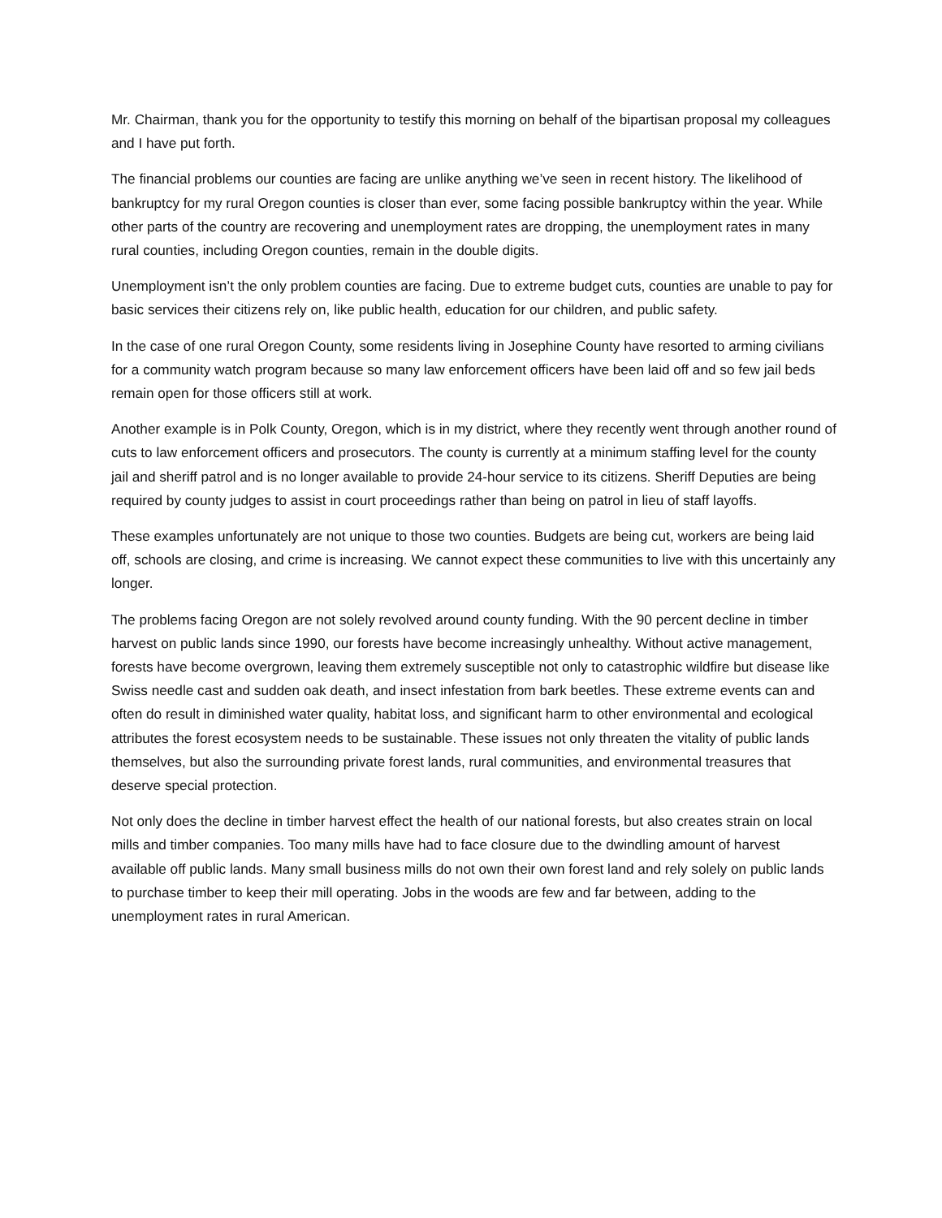Mr. Chairman, thank you for the opportunity to testify this morning on behalf of the bipartisan proposal my colleagues and I have put forth.
The financial problems our counties are facing are unlike anything we’ve seen in recent history. The likelihood of bankruptcy for my rural Oregon counties is closer than ever, some facing possible bankruptcy within the year. While other parts of the country are recovering and unemployment rates are dropping, the unemployment rates in many rural counties, including Oregon counties, remain in the double digits.
Unemployment isn’t the only problem counties are facing. Due to extreme budget cuts, counties are unable to pay for basic services their citizens rely on, like public health, education for our children, and public safety.
In the case of one rural Oregon County, some residents living in Josephine County have resorted to arming civilians for a community watch program because so many law enforcement officers have been laid off and so few jail beds remain open for those officers still at work.
Another example is in Polk County, Oregon, which is in my district, where they recently went through another round of cuts to law enforcement officers and prosecutors. The county is currently at a minimum staffing level for the county jail and sheriff patrol and is no longer available to provide 24-hour service to its citizens. Sheriff Deputies are being required by county judges to assist in court proceedings rather than being on patrol in lieu of staff layoffs.
These examples unfortunately are not unique to those two counties. Budgets are being cut, workers are being laid off, schools are closing, and crime is increasing. We cannot expect these communities to live with this uncertainly any longer.
The problems facing Oregon are not solely revolved around county funding. With the 90 percent decline in timber harvest on public lands since 1990, our forests have become increasingly unhealthy. Without active management, forests have become overgrown, leaving them extremely susceptible not only to catastrophic wildfire but disease like Swiss needle cast and sudden oak death, and insect infestation from bark beetles. These extreme events can and often do result in diminished water quality, habitat loss, and significant harm to other environmental and ecological attributes the forest ecosystem needs to be sustainable. These issues not only threaten the vitality of public lands themselves, but also the surrounding private forest lands, rural communities, and environmental treasures that deserve special protection.
Not only does the decline in timber harvest effect the health of our national forests, but also creates strain on local mills and timber companies. Too many mills have had to face closure due to the dwindling amount of harvest available off public lands. Many small business mills do not own their own forest land and rely solely on public lands to purchase timber to keep their mill operating. Jobs in the woods are few and far between, adding to the unemployment rates in rural American.